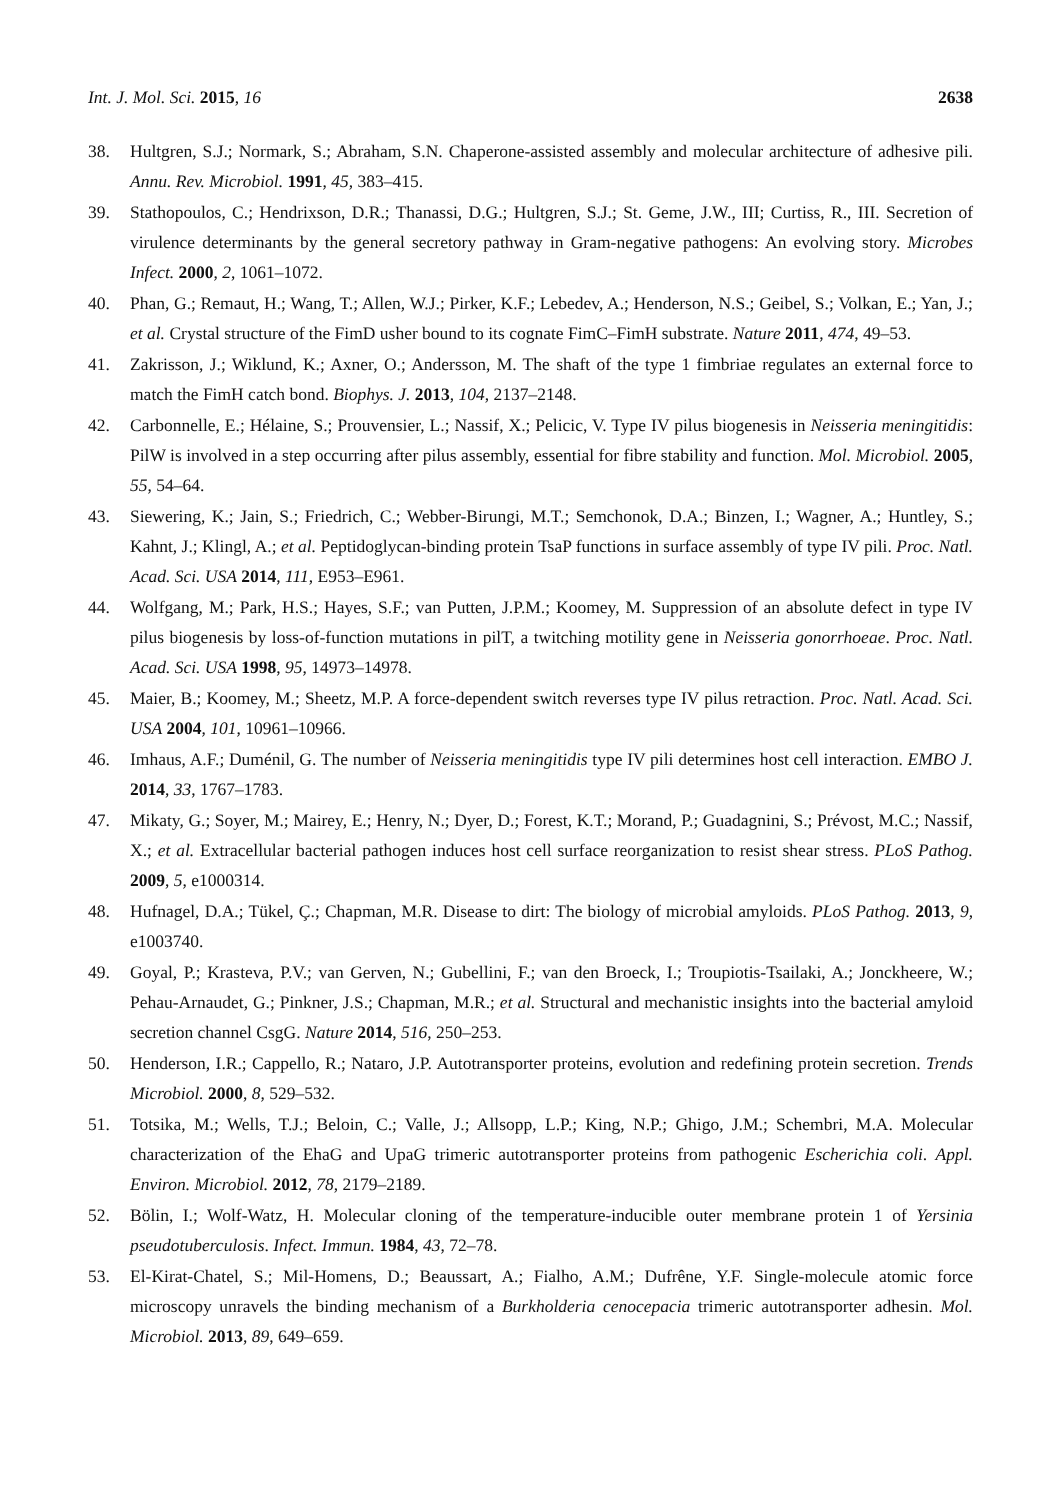Int. J. Mol. Sci. 2015, 16 2638
38. Hultgren, S.J.; Normark, S.; Abraham, S.N. Chaperone-assisted assembly and molecular architecture of adhesive pili. Annu. Rev. Microbiol. 1991, 45, 383–415.
39. Stathopoulos, C.; Hendrixson, D.R.; Thanassi, D.G.; Hultgren, S.J.; St. Geme, J.W., III; Curtiss, R., III. Secretion of virulence determinants by the general secretory pathway in Gram-negative pathogens: An evolving story. Microbes Infect. 2000, 2, 1061–1072.
40. Phan, G.; Remaut, H.; Wang, T.; Allen, W.J.; Pirker, K.F.; Lebedev, A.; Henderson, N.S.; Geibel, S.; Volkan, E.; Yan, J.; et al. Crystal structure of the FimD usher bound to its cognate FimC–FimH substrate. Nature 2011, 474, 49–53.
41. Zakrisson, J.; Wiklund, K.; Axner, O.; Andersson, M. The shaft of the type 1 fimbriae regulates an external force to match the FimH catch bond. Biophys. J. 2013, 104, 2137–2148.
42. Carbonnelle, E.; Hélaine, S.; Prouvensier, L.; Nassif, X.; Pelicic, V. Type IV pilus biogenesis in Neisseria meningitidis: PilW is involved in a step occurring after pilus assembly, essential for fibre stability and function. Mol. Microbiol. 2005, 55, 54–64.
43. Siewering, K.; Jain, S.; Friedrich, C.; Webber-Birungi, M.T.; Semchonok, D.A.; Binzen, I.; Wagner, A.; Huntley, S.; Kahnt, J.; Klingl, A.; et al. Peptidoglycan-binding protein TsaP functions in surface assembly of type IV pili. Proc. Natl. Acad. Sci. USA 2014, 111, E953–E961.
44. Wolfgang, M.; Park, H.S.; Hayes, S.F.; van Putten, J.P.M.; Koomey, M. Suppression of an absolute defect in type IV pilus biogenesis by loss-of-function mutations in pilT, a twitching motility gene in Neisseria gonorrhoeae. Proc. Natl. Acad. Sci. USA 1998, 95, 14973–14978.
45. Maier, B.; Koomey, M.; Sheetz, M.P. A force-dependent switch reverses type IV pilus retraction. Proc. Natl. Acad. Sci. USA 2004, 101, 10961–10966.
46. Imhaus, A.F.; Duménil, G. The number of Neisseria meningitidis type IV pili determines host cell interaction. EMBO J. 2014, 33, 1767–1783.
47. Mikaty, G.; Soyer, M.; Mairey, E.; Henry, N.; Dyer, D.; Forest, K.T.; Morand, P.; Guadagnini, S.; Prévost, M.C.; Nassif, X.; et al. Extracellular bacterial pathogen induces host cell surface reorganization to resist shear stress. PLoS Pathog. 2009, 5, e1000314.
48. Hufnagel, D.A.; Tükel, Ç.; Chapman, M.R. Disease to dirt: The biology of microbial amyloids. PLoS Pathog. 2013, 9, e1003740.
49. Goyal, P.; Krasteva, P.V.; van Gerven, N.; Gubellini, F.; van den Broeck, I.; Troupiotis-Tsailaki, A.; Jonckheere, W.; Pehau-Arnaudet, G.; Pinkner, J.S.; Chapman, M.R.; et al. Structural and mechanistic insights into the bacterial amyloid secretion channel CsgG. Nature 2014, 516, 250–253.
50. Henderson, I.R.; Cappello, R.; Nataro, J.P. Autotransporter proteins, evolution and redefining protein secretion. Trends Microbiol. 2000, 8, 529–532.
51. Totsika, M.; Wells, T.J.; Beloin, C.; Valle, J.; Allsopp, L.P.; King, N.P.; Ghigo, J.M.; Schembri, M.A. Molecular characterization of the EhaG and UpaG trimeric autotransporter proteins from pathogenic Escherichia coli. Appl. Environ. Microbiol. 2012, 78, 2179–2189.
52. Bölin, I.; Wolf-Watz, H. Molecular cloning of the temperature-inducible outer membrane protein 1 of Yersinia pseudotuberculosis. Infect. Immun. 1984, 43, 72–78.
53. El-Kirat-Chatel, S.; Mil-Homens, D.; Beaussart, A.; Fialho, A.M.; Dufrêne, Y.F. Single-molecule atomic force microscopy unravels the binding mechanism of a Burkholderia cenocepacia trimeric autotransporter adhesin. Mol. Microbiol. 2013, 89, 649–659.